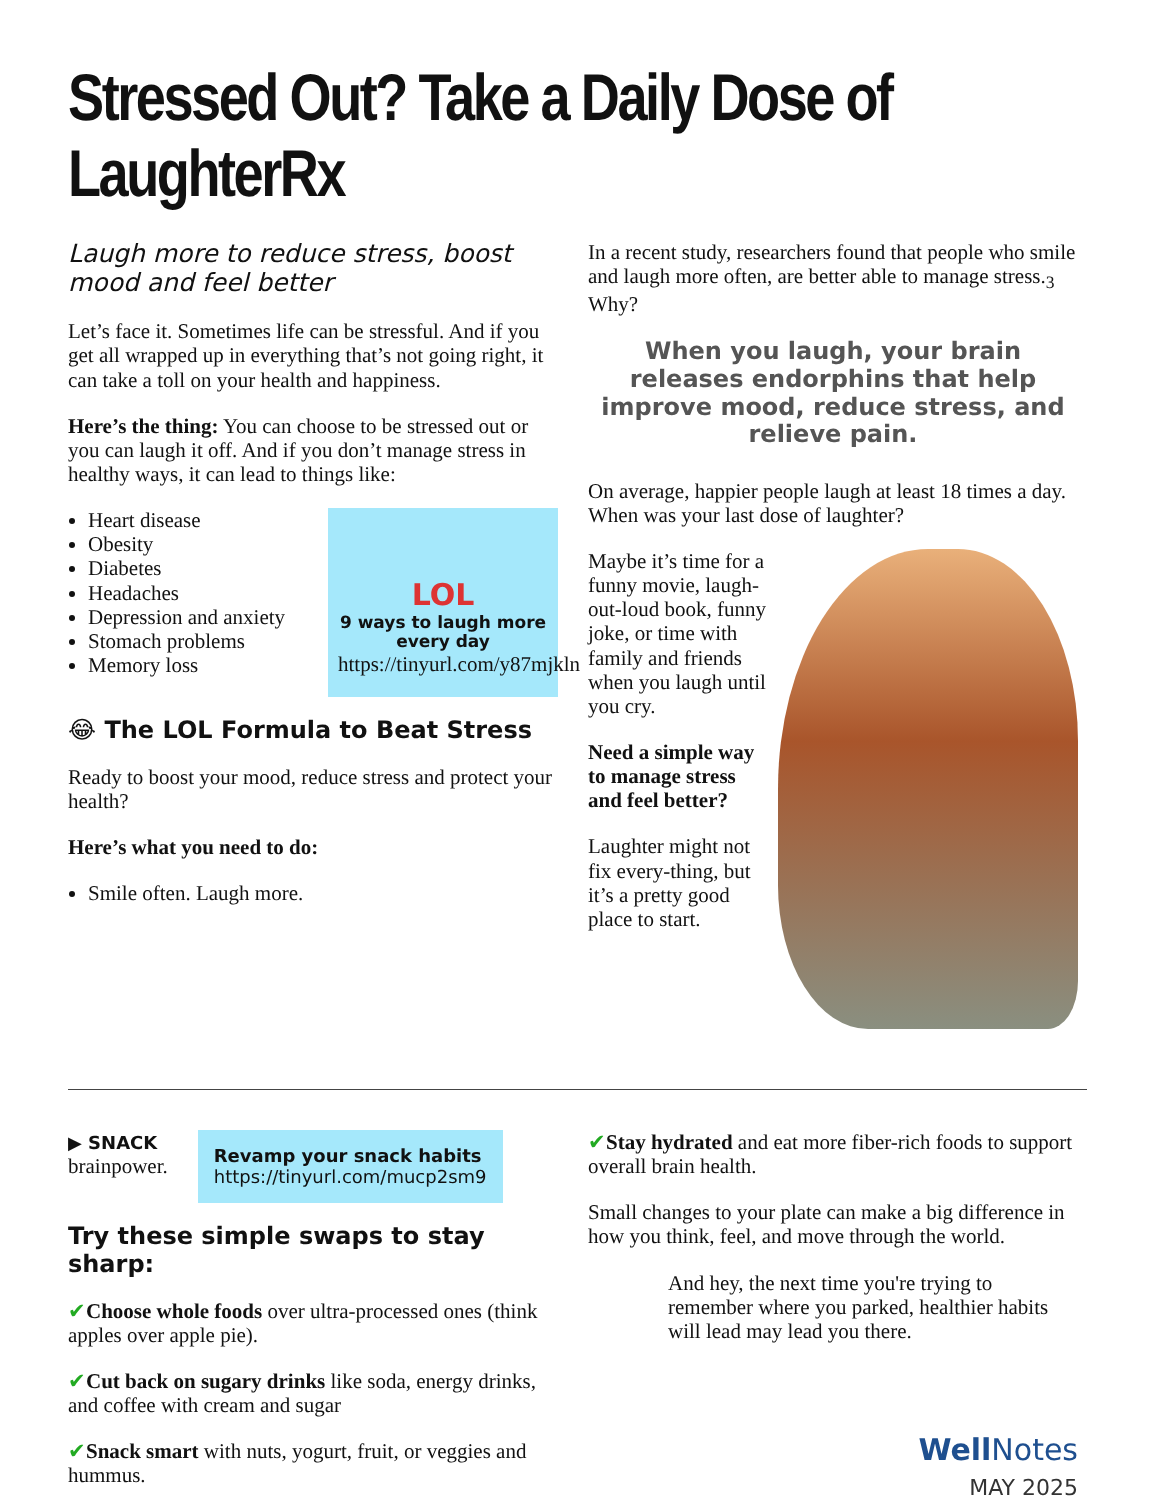Stressed Out? Take a Daily Dose of LaughterRx
Laugh more to reduce stress, boost mood and feel better
Let’s face it. Sometimes life can be stressful. And if you get all wrapped up in everything that’s not going right, it can take a toll on your health and happiness.
Here’s the thing: You can choose to be stressed out or you can laugh it off. And if you don’t manage stress in healthy ways, it can lead to things like:
Heart disease
Obesity
Diabetes
Headaches
Depression and anxiety
Stomach problems
Memory loss
LOL
9 ways to laugh more every day
https://tinyurl.com/y87mjkln
😂 The LOL Formula to Beat Stress
Ready to boost your mood, reduce stress and protect your health?
Here’s what you need to do:
Smile often. Laugh more.
In a recent study, researchers found that people who smile and laugh more often, are better able to manage stress.<sub>3</sub> Why?
When you laugh, your brain releases endorphins that help improve mood, reduce stress, and relieve pain.
On average, happier people laugh at least 18 times a day. When was your last dose of laughter?
Maybe it’s time for a funny movie, laugh-out-loud book, funny joke, or time with family and friends when you laugh until you cry.
Need a simple way to manage stress and feel better?
Laughter might not fix every-thing, but it’s a pretty good place to start.
▶ SNACK
brainpower.
Revamp your snack habits
https://tinyurl.com/mucp2sm9
Try these simple swaps to stay sharp:
✔Choose whole foods over ultra-processed ones (think apples over apple pie).
✔Cut back on sugary drinks like soda, energy drinks, and coffee with cream and sugar
✔Snack smart with nuts, yogurt, fruit, or veggies and hummus.
✔Stay hydrated and eat more fiber-rich foods to support overall brain health.
Small changes to your plate can make a big difference in how you think, feel, and move through the world.
And hey, the next time you're trying to remember where you parked, healthier habits will lead may lead you there.
Well Notes
MAY 2025